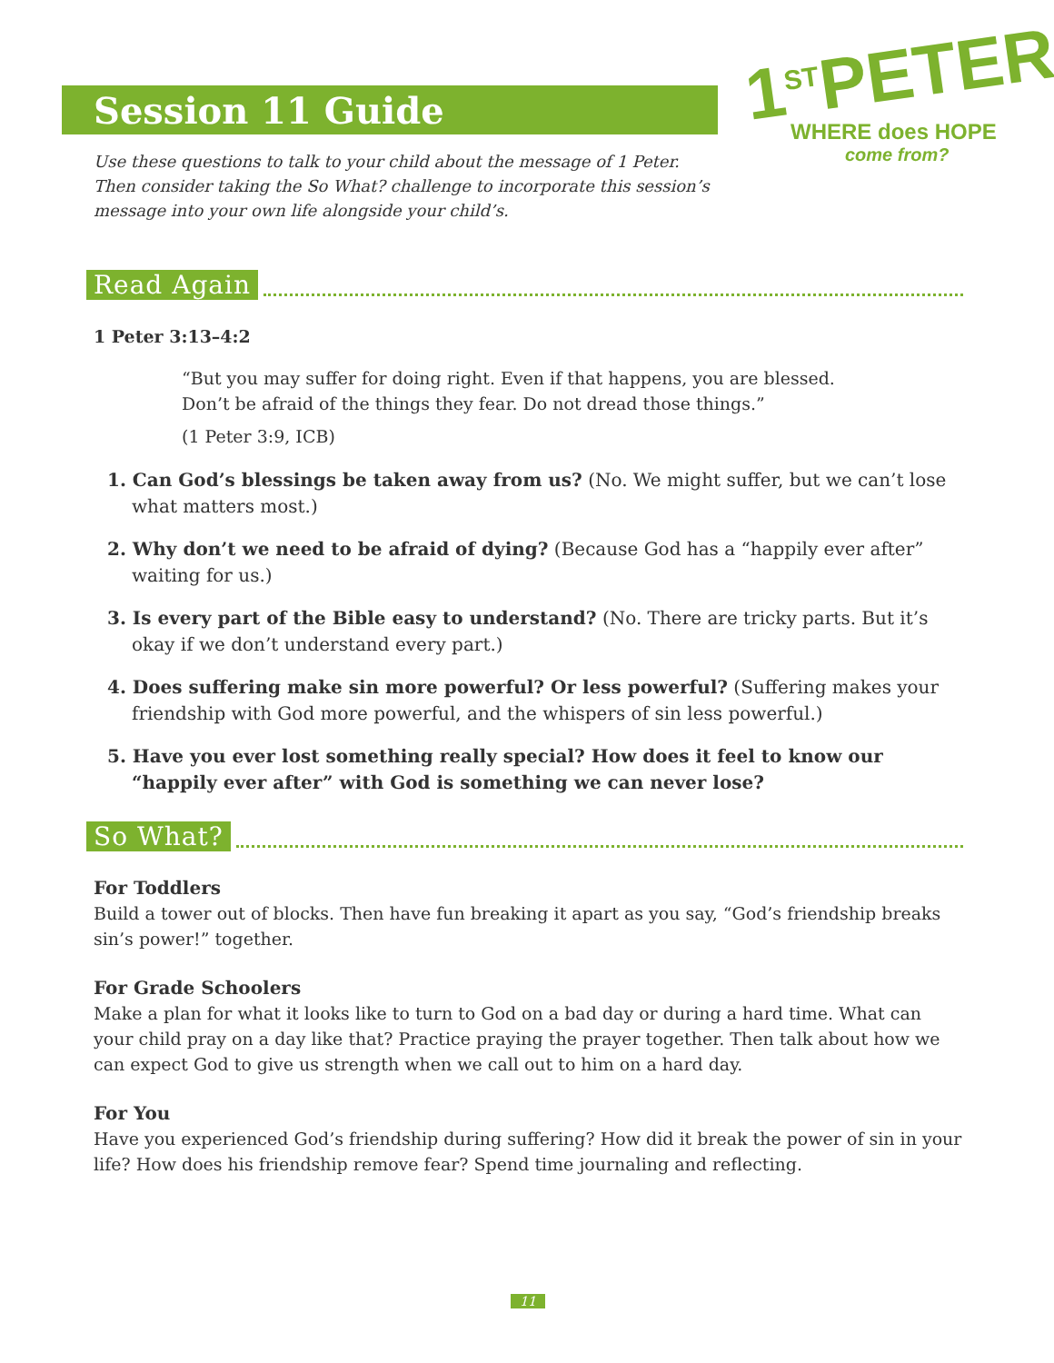1<sup>ST</sup>PETER
WHERE does HOPE
come from?
Session 11 Guide
Use these questions to talk to your child about the message of 1 Peter. Then consider taking the So What? challenge to incorporate this session’s message into your own life alongside your child’s.
Read Again
1 Peter 3:13–4:2
“But you may suffer for doing right. Even if that happens, you are blessed. Don’t be afraid of the things they fear. Do not dread those things.”
(1 Peter 3:9, ICB)
1. Can God’s blessings be taken away from us? (No. We might suffer, but we can’t lose what matters most.)
2. Why don’t we need to be afraid of dying? (Because God has a “happily ever after” waiting for us.)
3. Is every part of the Bible easy to understand? (No. There are tricky parts. But it’s okay if we don’t understand every part.)
4. Does suffering make sin more powerful? Or less powerful? (Suffering makes your friendship with God more powerful, and the whispers of sin less powerful.)
5. Have you ever lost something really special? How does it feel to know our “happily ever after” with God is something we can never lose?
So What?
For Toddlers
Build a tower out of blocks. Then have fun breaking it apart as you say, “God’s friendship breaks sin’s power!” together.
For Grade Schoolers
Make a plan for what it looks like to turn to God on a bad day or during a hard time. What can your child pray on a day like that? Practice praying the prayer together. Then talk about how we can expect God to give us strength when we call out to him on a hard day.
For You
Have you experienced God’s friendship during suffering? How did it break the power of sin in your life? How does his friendship remove fear? Spend time journaling and reflecting.
11